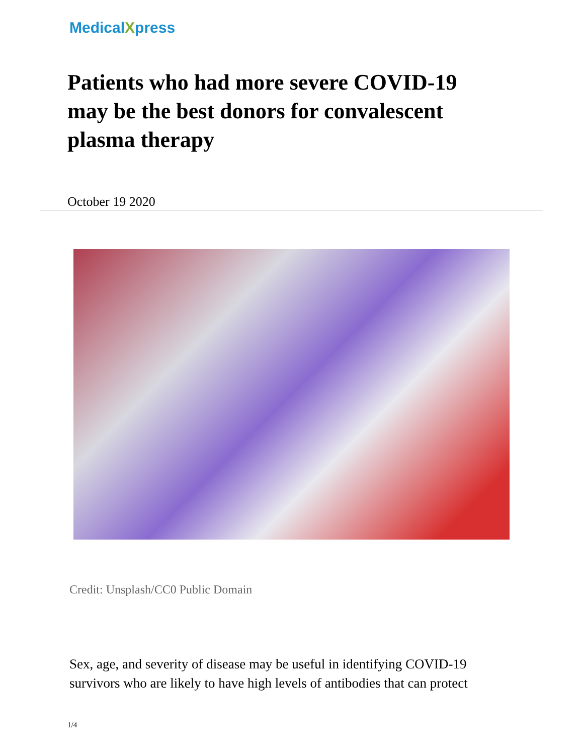MedicalXpress
Patients who had more severe COVID-19 may be the best donors for convalescent plasma therapy
October 19 2020
Credit: Unsplash/CC0 Public Domain
Sex, age, and severity of disease may be useful in identifying COVID-19 survivors who are likely to have high levels of antibodies that can protect
1/4